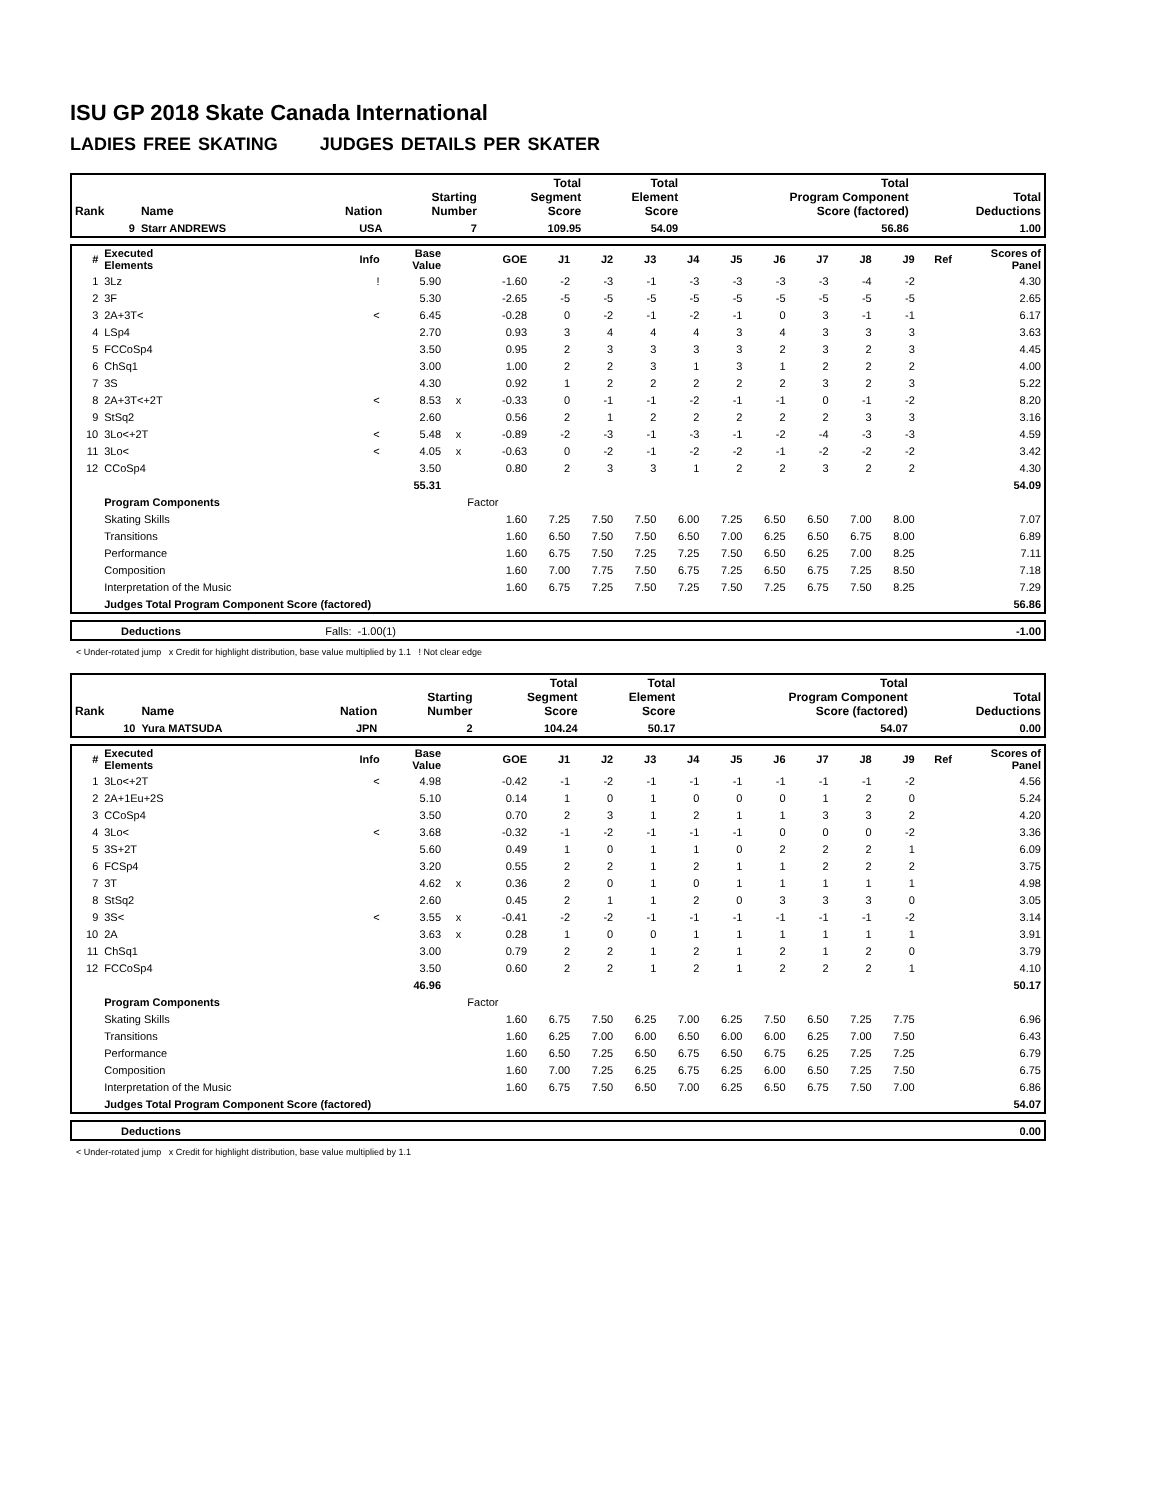ISU GP 2018 Skate Canada International
LADIES FREE SKATING JUDGES DETAILS PER SKATER
| Rank | Name | Nation | Starting Number | Total Segment Score | Total Element Score | Total Program Component Score (factored) | Total Deductions |
| --- | --- | --- | --- | --- | --- | --- | --- |
| 9 | Starr ANDREWS | USA | 7 | 109.95 | 54.09 | 56.86 | 1.00 |
| # | Executed Elements | Info | Base Value | | GOE | J1 | J2 | J3 | J4 | J5 | J6 | J7 | J8 | J9 | Ref | Scores of Panel |
| --- | --- | --- | --- | --- | --- | --- | --- | --- | --- | --- | --- | --- | --- | --- | --- | --- |
| 1 | 3Lz | ! | 5.90 | | -1.60 | -2 | -3 | -1 | -3 | -3 | -3 | -3 | -4 | -2 | | 4.30 |
| 2 | 3F | | 5.30 | | -2.65 | -5 | -5 | -5 | -5 | -5 | -5 | -5 | -5 | -5 | | 2.65 |
| 3 | 2A+3T< | < | 6.45 | | -0.28 | 0 | -2 | -1 | -2 | -1 | 0 | 3 | -1 | -1 | | 6.17 |
| 4 | LSp4 | | 2.70 | | 0.93 | 3 | 4 | 4 | 4 | 3 | 4 | 3 | 3 | 3 | | 3.63 |
| 5 | FCCoSp4 | | 3.50 | | 0.95 | 2 | 3 | 3 | 3 | 3 | 2 | 3 | 2 | 3 | | 4.45 |
| 6 | ChSq1 | | 3.00 | | 1.00 | 2 | 2 | 3 | 1 | 3 | 1 | 2 | 2 | 2 | | 4.00 |
| 7 | 3S | | 4.30 | | 0.92 | 1 | 2 | 2 | 2 | 2 | 2 | 3 | 2 | 3 | | 5.22 |
| 8 | 2A+3T<+2T | < | 8.53 | x | -0.33 | 0 | -1 | -1 | -2 | -1 | -1 | 0 | -1 | -2 | | 8.20 |
| 9 | StSq2 | | 2.60 | | 0.56 | 2 | 1 | 2 | 2 | 2 | 2 | 2 | 3 | 3 | | 3.16 |
| 10 | 3Lo<+2T | < | 5.48 | x | -0.89 | -2 | -3 | -1 | -3 | -1 | -2 | -4 | -3 | -3 | | 4.59 |
| 11 | 3Lo< | < | 4.05 | x | -0.63 | 0 | -2 | -1 | -2 | -2 | -1 | -2 | -2 | -2 | | 3.42 |
| 12 | CCoSp4 | | 3.50 | | 0.80 | 2 | 3 | 3 | 1 | 2 | 2 | 3 | 2 | 2 | | 4.30 |
| | | | 55.31 | | | | | | | | | | | | | 54.09 |
| | Program Components | | | | Factor | | | | | | | | | | | |
| | Skating Skills | | | | 1.60 | 7.25 | 7.50 | 7.50 | 6.00 | 7.25 | 6.50 | 6.50 | 7.00 | 8.00 | | 7.07 |
| | Transitions | | | | 1.60 | 6.50 | 7.50 | 7.50 | 6.50 | 7.00 | 6.25 | 6.50 | 6.75 | 8.00 | | 6.89 |
| | Performance | | | | 1.60 | 6.75 | 7.50 | 7.25 | 7.25 | 7.50 | 6.50 | 6.25 | 7.00 | 8.25 | | 7.11 |
| | Composition | | | | 1.60 | 7.00 | 7.75 | 7.50 | 6.75 | 7.25 | 6.50 | 6.75 | 7.25 | 8.50 | | 7.18 |
| | Interpretation of the Music | | | | 1.60 | 6.75 | 7.25 | 7.50 | 7.25 | 7.50 | 7.25 | 6.75 | 7.50 | 8.25 | | 7.29 |
| | Judges Total Program Component Score (factored) | | | | | | | | | | | | | | | 56.86 |
| | Deductions | Falls: | -1.00(1) | | -1.00 |
< Under-rotated jump x Credit for highlight distribution, base value multiplied by 1.1 ! Not clear edge
| Rank | Name | Nation | Starting Number | Total Segment Score | Total Element Score | Total Program Component Score (factored) | Total Deductions |
| --- | --- | --- | --- | --- | --- | --- | --- |
| 10 | Yura MATSUDA | JPN | 2 | 104.24 | 50.17 | 54.07 | 0.00 |
| # | Executed Elements | Info | Base Value | | GOE | J1 | J2 | J3 | J4 | J5 | J6 | J7 | J8 | J9 | Ref | Scores of Panel |
| --- | --- | --- | --- | --- | --- | --- | --- | --- | --- | --- | --- | --- | --- | --- | --- | --- |
| 1 | 3Lo<+2T | < | 4.98 | | -0.42 | -1 | -2 | -1 | -1 | -1 | -1 | -1 | -1 | -2 | | 4.56 |
| 2 | 2A+1Eu+2S | | 5.10 | | 0.14 | 1 | 0 | 1 | 0 | 0 | 0 | 1 | 2 | 0 | | 5.24 |
| 3 | CCoSp4 | | 3.50 | | 0.70 | 2 | 3 | 1 | 2 | 1 | 1 | 3 | 3 | 2 | | 4.20 |
| 4 | 3Lo< | < | 3.68 | | -0.32 | -1 | -2 | -1 | -1 | -1 | 0 | 0 | 0 | -2 | | 3.36 |
| 5 | 3S+2T | | 5.60 | | 0.49 | 1 | 0 | 1 | 1 | 0 | 2 | 2 | 2 | 1 | | 6.09 |
| 6 | FCSp4 | | 3.20 | | 0.55 | 2 | 2 | 1 | 2 | 1 | 1 | 2 | 2 | 2 | | 3.75 |
| 7 | 3T | | 4.62 | x | 0.36 | 2 | 0 | 1 | 0 | 1 | 1 | 1 | 1 | 1 | | 4.98 |
| 8 | StSq2 | | 2.60 | | 0.45 | 2 | 1 | 1 | 2 | 0 | 3 | 3 | 3 | 0 | | 3.05 |
| 9 | 3S< | < | 3.55 | x | -0.41 | -2 | -2 | -1 | -1 | -1 | -1 | -1 | -1 | -2 | | 3.14 |
| 10 | 2A | | 3.63 | x | 0.28 | 1 | 0 | 0 | 1 | 1 | 1 | 1 | 1 | 1 | | 3.91 |
| 11 | ChSq1 | | 3.00 | | 0.79 | 2 | 2 | 1 | 2 | 1 | 2 | 1 | 2 | 0 | | 3.79 |
| 12 | FCCoSp4 | | 3.50 | | 0.60 | 2 | 2 | 1 | 2 | 1 | 2 | 2 | 2 | 1 | | 4.10 |
| | | | 46.96 | | | | | | | | | | | | | 50.17 |
| | Program Components | | | | Factor | | | | | | | | | | | |
| | Skating Skills | | | | 1.60 | 6.75 | 7.50 | 6.25 | 7.00 | 6.25 | 7.50 | 6.50 | 7.25 | 7.75 | | 6.96 |
| | Transitions | | | | 1.60 | 6.25 | 7.00 | 6.00 | 6.50 | 6.00 | 6.00 | 6.25 | 7.00 | 7.50 | | 6.43 |
| | Performance | | | | 1.60 | 6.50 | 7.25 | 6.50 | 6.75 | 6.50 | 6.75 | 6.25 | 7.25 | 7.25 | | 6.79 |
| | Composition | | | | 1.60 | 7.00 | 7.25 | 6.25 | 6.75 | 6.25 | 6.00 | 6.50 | 7.25 | 7.50 | | 6.75 |
| | Interpretation of the Music | | | | 1.60 | 6.75 | 7.50 | 6.50 | 7.00 | 6.25 | 6.50 | 6.75 | 7.50 | 7.00 | | 6.86 |
| | Judges Total Program Component Score (factored) | | | | | | | | | | | | | | | 54.07 |
| | Deductions | | 0.00 |
< Under-rotated jump x Credit for highlight distribution, base value multiplied by 1.1